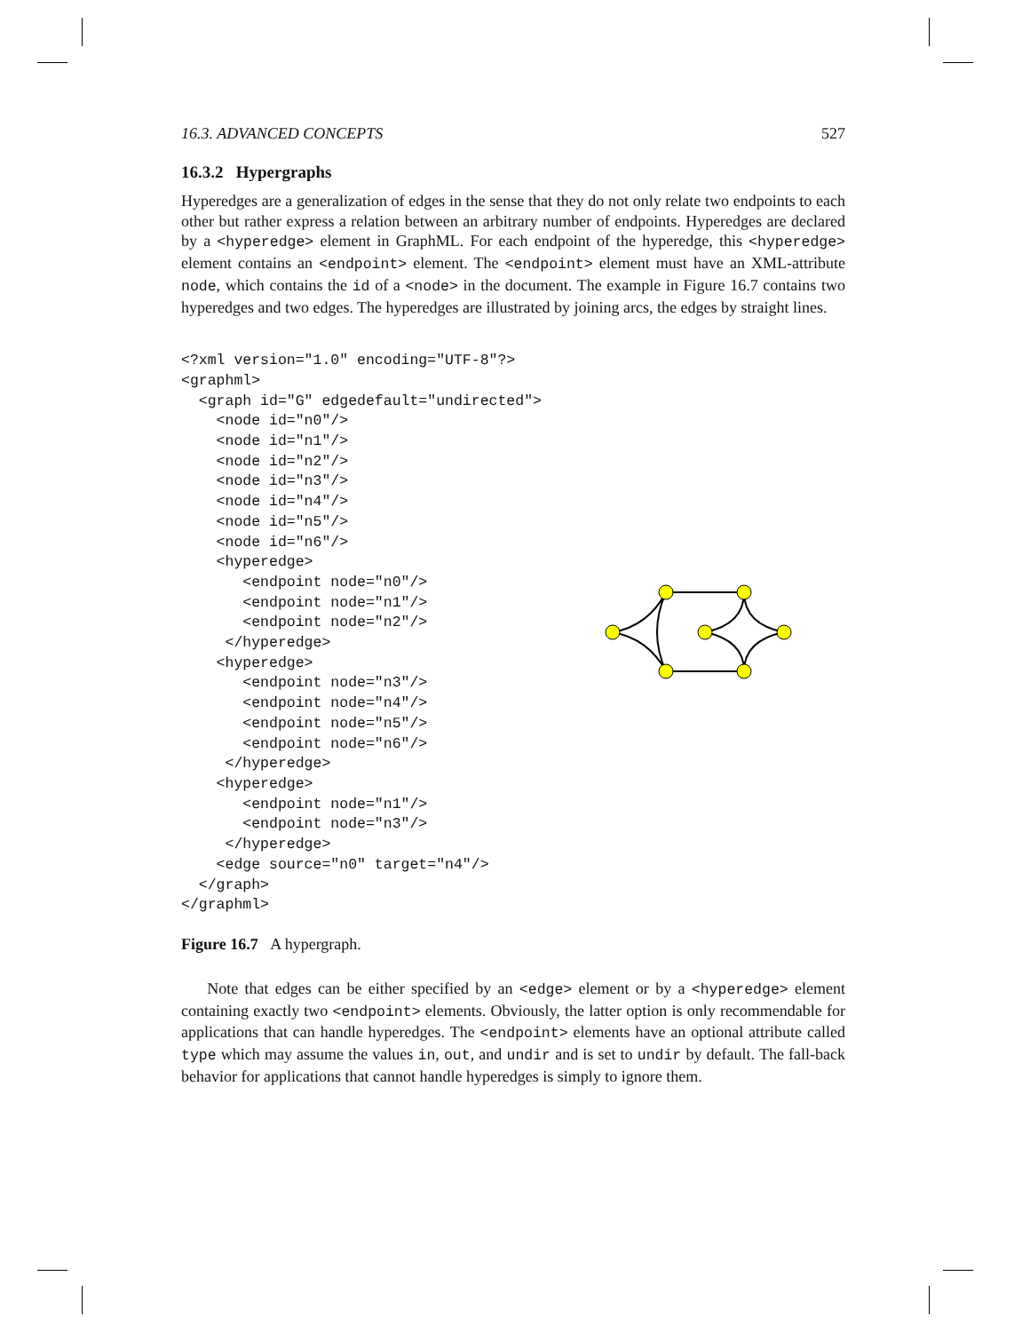16.3. ADVANCED CONCEPTS 527
16.3.2 Hypergraphs
Hyperedges are a generalization of edges in the sense that they do not only relate two endpoints to each other but rather express a relation between an arbitrary number of endpoints. Hyperedges are declared by a <hyperedge> element in GraphML. For each endpoint of the hyperedge, this <hyperedge> element contains an <endpoint> element. The <endpoint> element must have an XML-attribute node, which contains the id of a <node> in the document. The example in Figure 16.7 contains two hyperedges and two edges. The hyperedges are illustrated by joining arcs, the edges by straight lines.
<?xml version="1.0" encoding="UTF-8"?>
<graphml>
  <graph id="G" edgedefault="undirected">
    <node id="n0"/>
    <node id="n1"/>
    <node id="n2"/>
    <node id="n3"/>
    <node id="n4"/>
    <node id="n5"/>
    <node id="n6"/>
    <hyperedge>
       <endpoint node="n0"/>
       <endpoint node="n1"/>
       <endpoint node="n2"/>
     </hyperedge>
    <hyperedge>
       <endpoint node="n3"/>
       <endpoint node="n4"/>
       <endpoint node="n5"/>
       <endpoint node="n6"/>
     </hyperedge>
    <hyperedge>
       <endpoint node="n1"/>
       <endpoint node="n3"/>
     </hyperedge>
    <edge source="n0" target="n4"/>
  </graph>
</graphml>
Figure 16.7 A hypergraph.
Note that edges can be either specified by an <edge> element or by a <hyperedge> element containing exactly two <endpoint> elements. Obviously, the latter option is only recommendable for applications that can handle hyperedges. The <endpoint> elements have an optional attribute called type which may assume the values in, out, and undir and is set to undir by default. The fall-back behavior for applications that cannot handle hyperedges is simply to ignore them.